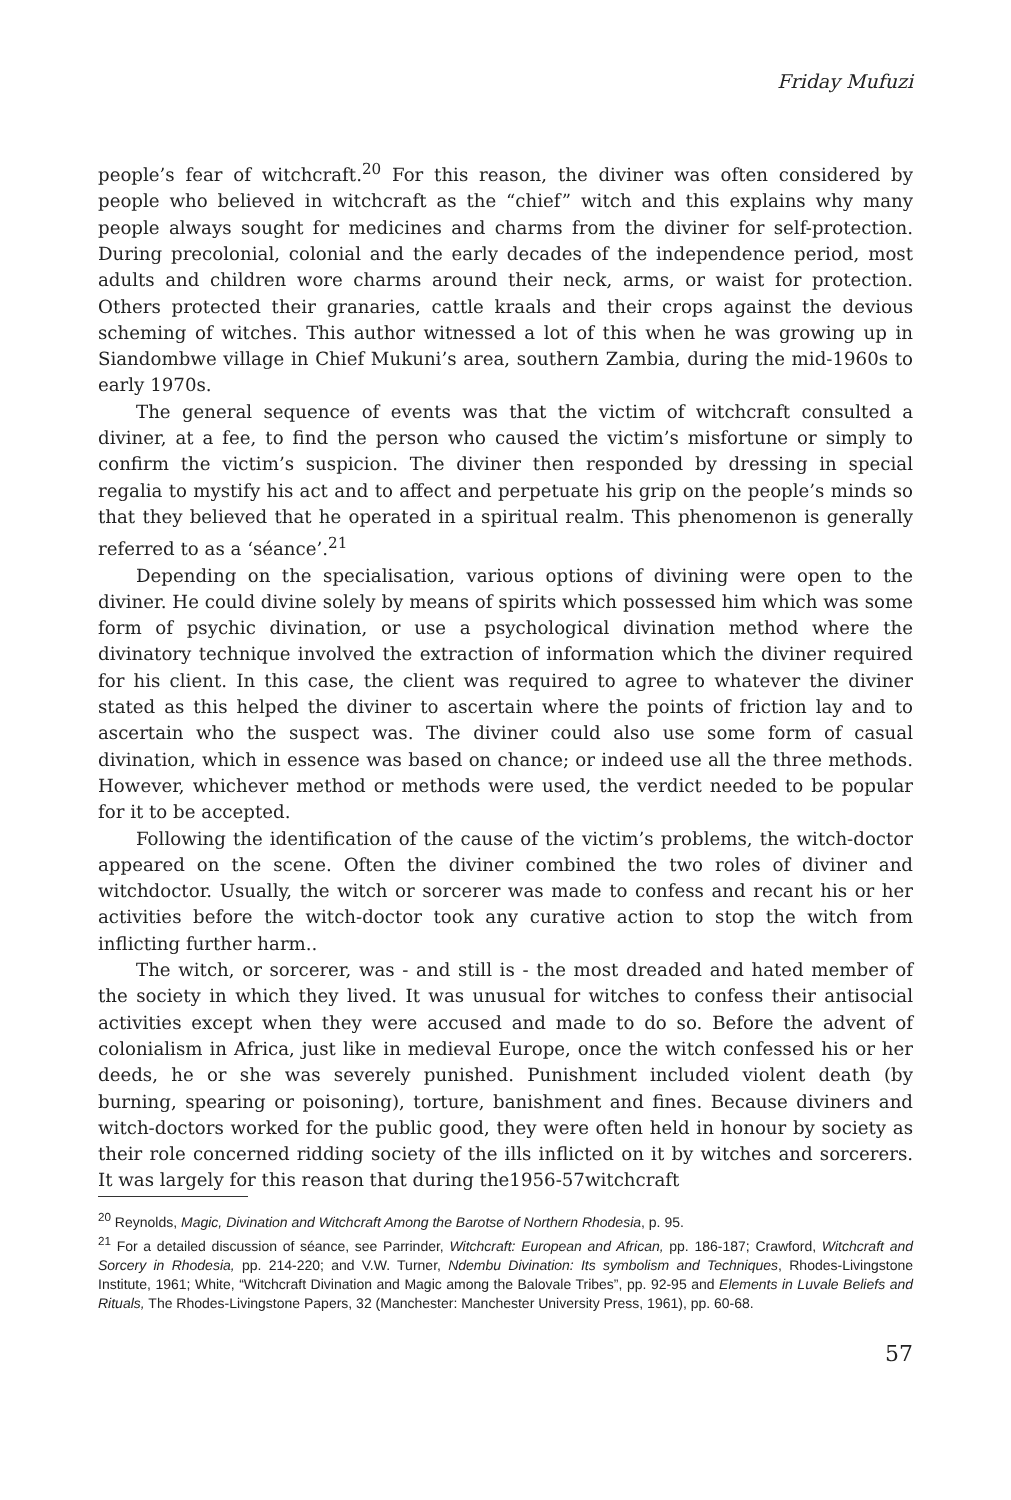Friday Mufuzi
people’s fear of witchcraft.<sup>20</sup> For this reason, the diviner was often considered by people who believed in witchcraft as the “chief” witch and this explains why many people always sought for medicines and charms from the diviner for self-protection. During precolonial, colonial and the early decades of the independence period, most adults and children wore charms around their neck, arms, or waist for protection. Others protected their granaries, cattle kraals and their crops against the devious scheming of witches. This author witnessed a lot of this when he was growing up in Siandombwe village in Chief Mukuni’s area, southern Zambia, during the mid-1960s to early 1970s.
The general sequence of events was that the victim of witchcraft consulted a diviner, at a fee, to find the person who caused the victim’s misfortune or simply to confirm the victim’s suspicion. The diviner then responded by dressing in special regalia to mystify his act and to affect and perpetuate his grip on the people’s minds so that they believed that he operated in a spiritual realm. This phenomenon is generally referred to as a ‘séance’.<sup>21</sup>
Depending on the specialisation, various options of divining were open to the diviner. He could divine solely by means of spirits which possessed him which was some form of psychic divination, or use a psychological divination method where the divinatory technique involved the extraction of information which the diviner required for his client. In this case, the client was required to agree to whatever the diviner stated as this helped the diviner to ascertain where the points of friction lay and to ascertain who the suspect was. The diviner could also use some form of casual divination, which in essence was based on chance; or indeed use all the three methods. However, whichever method or methods were used, the verdict needed to be popular for it to be accepted.
Following the identification of the cause of the victim’s problems, the witch-doctor appeared on the scene. Often the diviner combined the two roles of diviner and witchdoctor. Usually, the witch or sorcerer was made to confess and recant his or her activities before the witch-doctor took any curative action to stop the witch from inflicting further harm..
The witch, or sorcerer, was - and still is - the most dreaded and hated member of the society in which they lived. It was unusual for witches to confess their antisocial activities except when they were accused and made to do so. Before the advent of colonialism in Africa, just like in medieval Europe, once the witch confessed his or her deeds, he or she was severely punished. Punishment included violent death (by burning, spearing or poisoning), torture, banishment and fines. Because diviners and witch-doctors worked for the public good, they were often held in honour by society as their role concerned ridding society of the ills inflicted on it by witches and sorcerers. It was largely for this reason that during the1956-57witchcraft
<sup>20</sup> Reynolds, Magic, Divination and Witchcraft Among the Barotse of Northern Rhodesia, p. 95.
<sup>21</sup> For a detailed discussion of séance, see Parrinder, Witchcraft: European and African, pp. 186-187; Crawford, Witchcraft and Sorcery in Rhodesia, pp. 214-220; and V.W. Turner, Ndembu Divination: Its symbolism and Techniques, Rhodes-Livingstone Institute, 1961; White, “Witchcraft Divination and Magic among the Balovale Tribes”, pp. 92-95 and Elements in Luvale Beliefs and Rituals, The Rhodes-Livingstone Papers, 32 (Manchester: Manchester University Press, 1961), pp. 60-68.
57